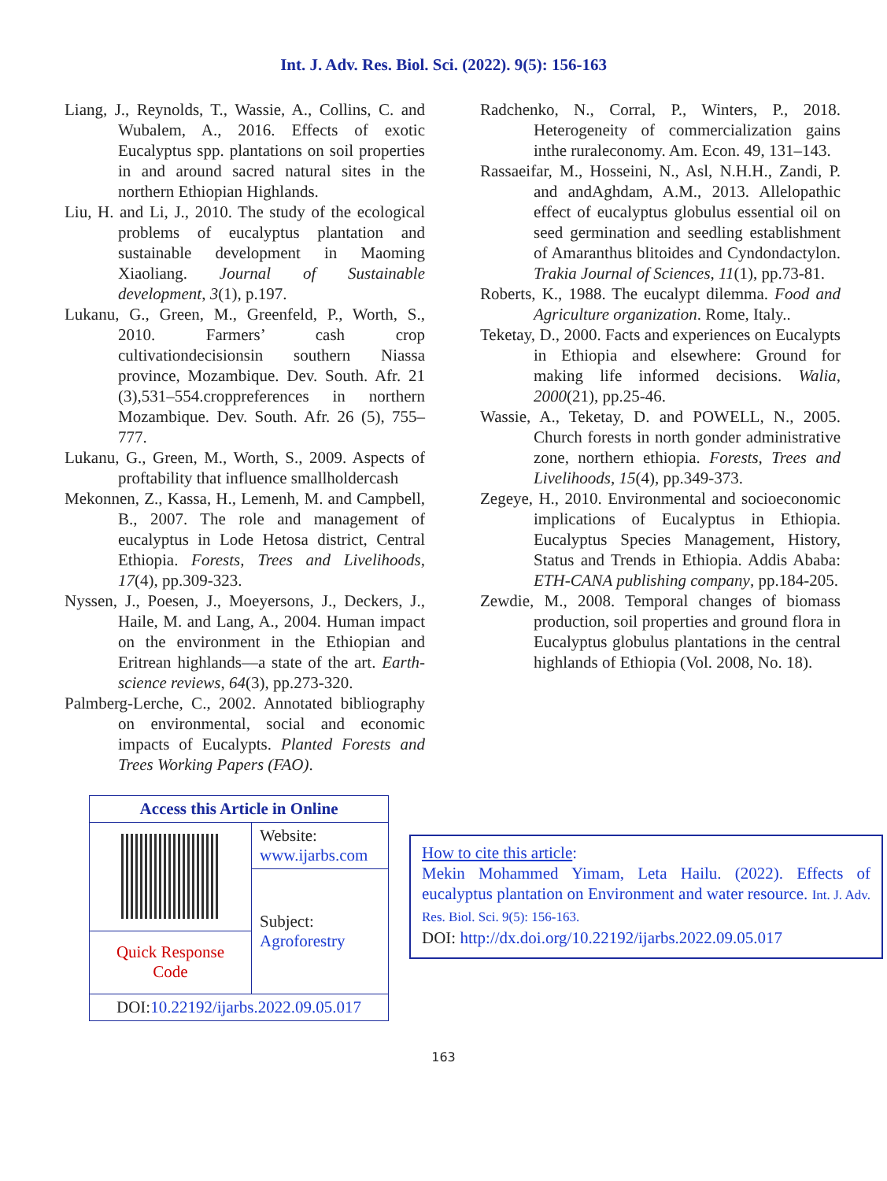Int. J. Adv. Res. Biol. Sci. (2022). 9(5): 156-163
Liang, J., Reynolds, T., Wassie, A., Collins, C. and Wubalem, A., 2016. Effects of exotic Eucalyptus spp. plantations on soil properties in and around sacred natural sites in the northern Ethiopian Highlands.
Liu, H. and Li, J., 2010. The study of the ecological problems of eucalyptus plantation and sustainable development in Maoming Xiaoliang. Journal of Sustainable development, 3(1), p.197.
Lukanu, G., Green, M., Greenfeld, P., Worth, S., 2010. Farmers’ cash crop cultivationdecisionsin southern Niassa province, Mozambique. Dev. South. Afr. 21 (3),531–554.croppreferences in northern Mozambique. Dev. South. Afr. 26 (5), 755–777.
Lukanu, G., Green, M., Worth, S., 2009. Aspects of proftability that influence smallholdercash
Mekonnen, Z., Kassa, H., Lemenh, M. and Campbell, B., 2007. The role and management of eucalyptus in Lode Hetosa district, Central Ethiopia. Forests, Trees and Livelihoods, 17(4), pp.309-323.
Nyssen, J., Poesen, J., Moeyersons, J., Deckers, J., Haile, M. and Lang, A., 2004. Human impact on the environment in the Ethiopian and Eritrean highlands—a state of the art. Earth-science reviews, 64(3), pp.273-320.
Palmberg-Lerche, C., 2002. Annotated bibliography on environmental, social and economic impacts of Eucalypts. Planted Forests and Trees Working Papers (FAO).
Radchenko, N., Corral, P., Winters, P., 2018. Heterogeneity of commercialization gains inthe ruraleconomy. Am. Econ. 49, 131–143.
Rassaeifar, M., Hosseini, N., Asl, N.H.H., Zandi, P. and andAghdam, A.M., 2013. Allelopathic effect of eucalyptus globulus essential oil on seed germination and seedling establishment of Amaranthus blitoides and Cyndondactylon. Trakia Journal of Sciences, 11(1), pp.73-81.
Roberts, K., 1988. The eucalypt dilemma. Food and Agriculture organization. Rome, Italy..
Teketay, D., 2000. Facts and experiences on Eucalypts in Ethiopia and elsewhere: Ground for making life informed decisions. Walia, 2000(21), pp.25-46.
Wassie, A., Teketay, D. and POWELL, N., 2005. Church forests in north gonder administrative zone, northern ethiopia. Forests, Trees and Livelihoods, 15(4), pp.349-373.
Zegeye, H., 2010. Environmental and socioeconomic implications of Eucalyptus in Ethiopia. Eucalyptus Species Management, History, Status and Trends in Ethiopia. Addis Ababa: ETH-CANA publishing company, pp.184-205.
Zewdie, M., 2008. Temporal changes of biomass production, soil properties and ground flora in Eucalyptus globulus plantations in the central highlands of Ethiopia (Vol. 2008, No. 18).
| Access this Article in Online | |
| --- | --- |
| | Website: www.ijarbs.com |
| | Subject: Agroforestry |
| Quick Response Code | |
| DOI: 10.22192/ijarbs.2022.09.05.017 | |
How to cite this article:
Mekin Mohammed Yimam, Leta Hailu. (2022). Effects of eucalyptus plantation on Environment and water resource. Int. J. Adv. Res. Biol. Sci. 9(5): 156-163.
DOI: http://dx.doi.org/10.22192/ijarbs.2022.09.05.017
163